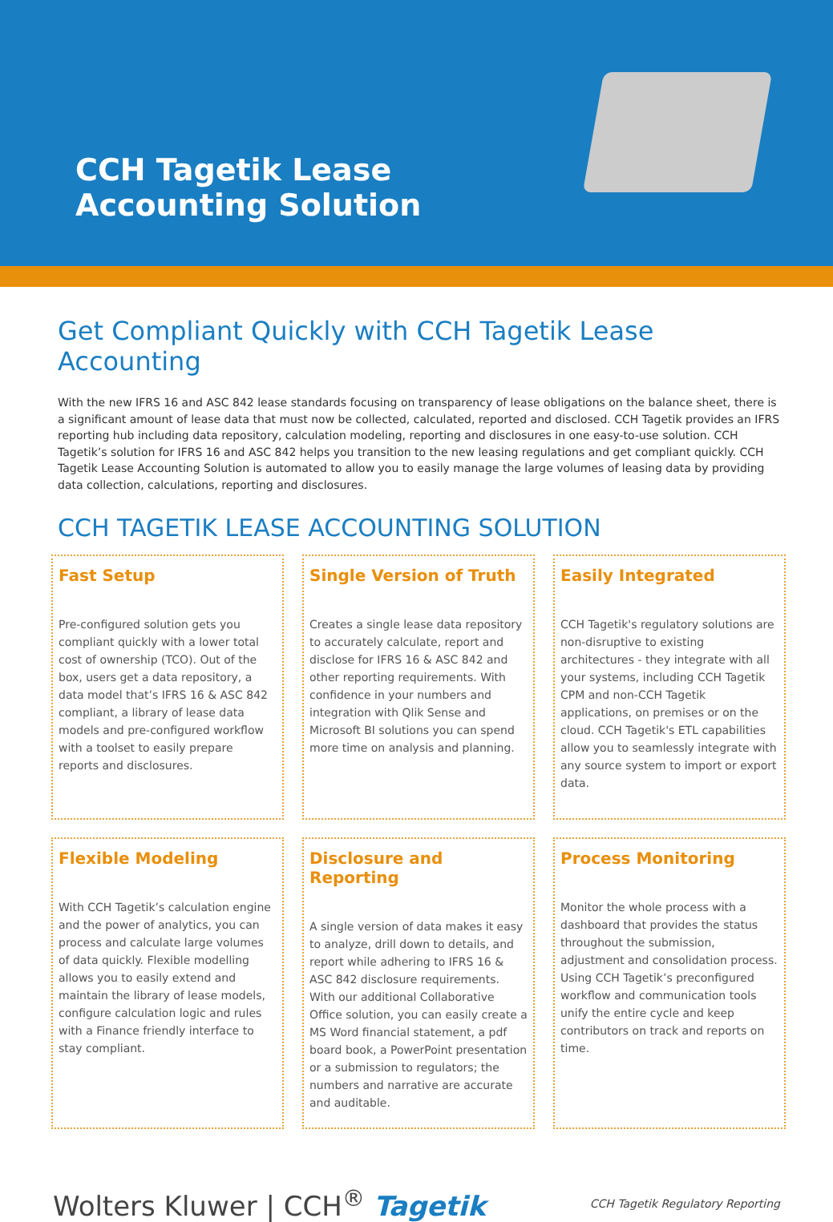CCH Tagetik Lease
Accounting Solution
Get Compliant Quickly with CCH Tagetik Lease Accounting
With the new IFRS 16 and ASC 842 lease standards focusing on transparency of lease obligations on the balance sheet, there is a significant amount of lease data that must now be collected, calculated, reported and disclosed. CCH Tagetik provides an IFRS reporting hub including data repository, calculation modeling, reporting and disclosures in one easy-to-use solution. CCH Tagetik’s solution for IFRS 16 and ASC 842 helps you transition to the new leasing regulations and get compliant quickly. CCH Tagetik Lease Accounting Solution is automated to allow you to easily manage the large volumes of leasing data by providing data collection, calculations, reporting and disclosures.
CCH TAGETIK LEASE ACCOUNTING SOLUTION
Fast Setup
Pre-configured solution gets you compliant quickly with a lower total cost of ownership (TCO). Out of the box, users get a data repository, a data model that’s IFRS 16 & ASC 842 compliant, a library of lease data models and pre-configured workflow with a toolset to easily prepare reports and disclosures.
Single Version of Truth
Creates a single lease data repository to accurately calculate, report and disclose for IFRS 16 & ASC 842 and other reporting requirements. With confidence in your numbers and integration with Qlik Sense and Microsoft BI solutions you can spend more time on analysis and planning.
Easily Integrated
CCH Tagetik's regulatory solutions are non-disruptive to existing architectures - they integrate with all your systems, including CCH Tagetik CPM and non-CCH Tagetik applications, on premises or on the cloud. CCH Tagetik's ETL capabilities allow you to seamlessly integrate with any source system to import or export data.
Flexible Modeling
With CCH Tagetik’s calculation engine and the power of analytics, you can process and calculate large volumes of data quickly. Flexible modelling allows you to easily extend and maintain the library of lease models, configure calculation logic and rules with a Finance friendly interface to stay compliant.
Disclosure and Reporting
A single version of data makes it easy to analyze, drill down to details, and report while adhering to IFRS 16 & ASC 842 disclosure requirements. With our additional Collaborative Office solution, you can easily create a MS Word financial statement, a pdf board book, a PowerPoint presentation or a submission to regulators; the numbers and narrative are accurate and auditable.
Process Monitoring
Monitor the whole process with a dashboard that provides the status throughout the submission, adjustment and consolidation process. Using CCH Tagetik’s preconfigured workflow and communication tools unify the entire cycle and keep contributors on track and reports on time.
Wolters Kluwer | CCH<sup>®</sup> Tagetik
CCH Tagetik Regulatory Reporting